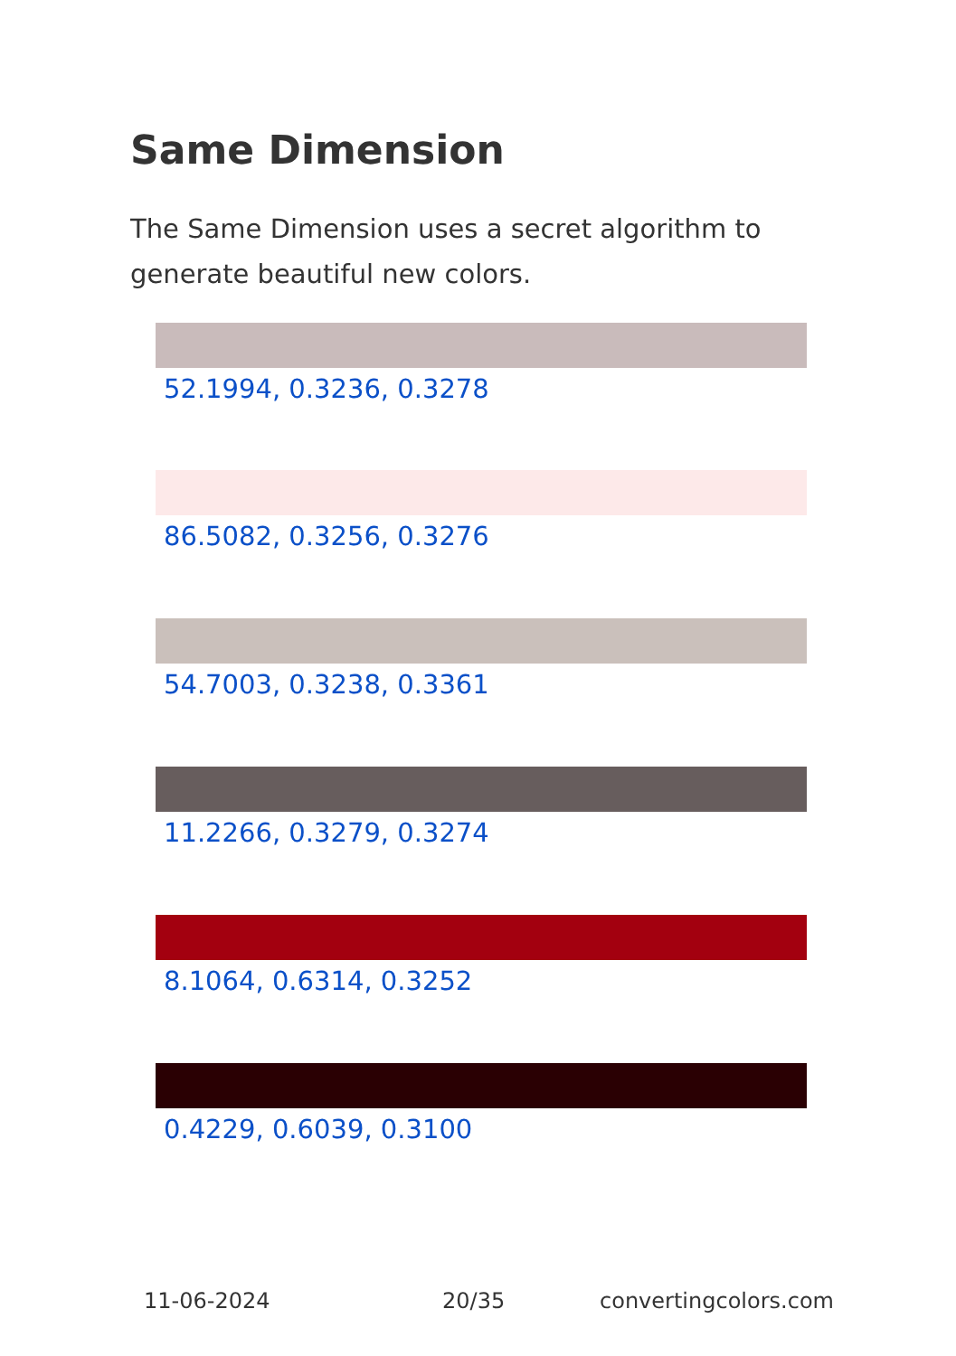Same Dimension
The Same Dimension uses a secret algorithm to generate beautiful new colors.
52.1994, 0.3236, 0.3278
86.5082, 0.3256, 0.3276
54.7003, 0.3238, 0.3361
11.2266, 0.3279, 0.3274
8.1064, 0.6314, 0.3252
0.4229, 0.6039, 0.3100
11-06-2024 20/35 convertingcolors.com